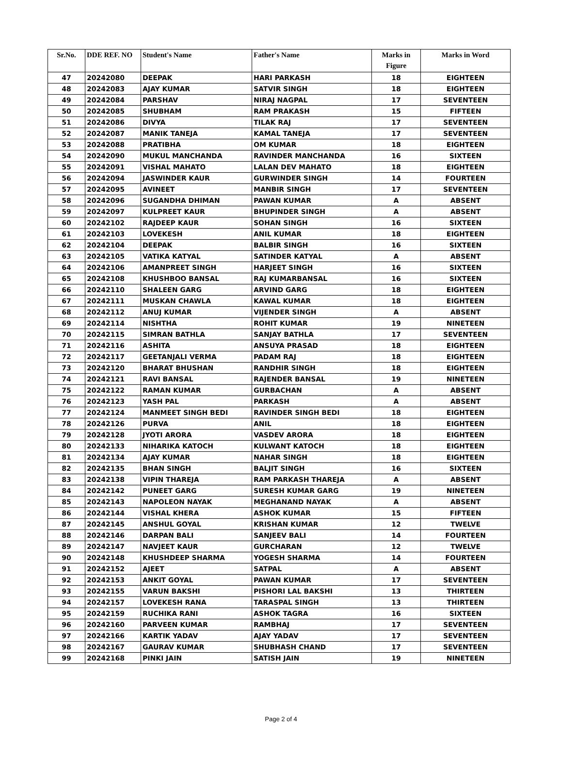| Sr.No. | DDE REF. NO | Student's Name | Father's Name | Marks in Figure | Marks in Word |
| --- | --- | --- | --- | --- | --- |
| 47 | 20242080 | DEEPAK | HARI PARKASH | 18 | EIGHTEEN |
| 48 | 20242083 | AJAY KUMAR | SATVIR SINGH | 18 | EIGHTEEN |
| 49 | 20242084 | PARSHAV | NIRAJ NAGPAL | 17 | SEVENTEEN |
| 50 | 20242085 | SHUBHAM | RAM PRAKASH | 15 | FIFTEEN |
| 51 | 20242086 | DIVYA | TILAK RAJ | 17 | SEVENTEEN |
| 52 | 20242087 | MANIK TANEJA | KAMAL TANEJA | 17 | SEVENTEEN |
| 53 | 20242088 | PRATIBHA | OM KUMAR | 18 | EIGHTEEN |
| 54 | 20242090 | MUKUL MANCHANDA | RAVINDER MANCHANDA | 16 | SIXTEEN |
| 55 | 20242091 | VISHAL MAHATO | LALAN DEV MAHATO | 18 | EIGHTEEN |
| 56 | 20242094 | JASWINDER KAUR | GURWINDER SINGH | 14 | FOURTEEN |
| 57 | 20242095 | AVINEET | MANBIR SINGH | 17 | SEVENTEEN |
| 58 | 20242096 | SUGANDHA DHIMAN | PAWAN KUMAR | A | ABSENT |
| 59 | 20242097 | KULPREET KAUR | BHUPINDER SINGH | A | ABSENT |
| 60 | 20242102 | RAJDEEP KAUR | SOHAN SINGH | 16 | SIXTEEN |
| 61 | 20242103 | LOVEKESH | ANIL KUMAR | 18 | EIGHTEEN |
| 62 | 20242104 | DEEPAK | BALBIR SINGH | 16 | SIXTEEN |
| 63 | 20242105 | VATIKA KATYAL | SATINDER KATYAL | A | ABSENT |
| 64 | 20242106 | AMANPREET SINGH | HARJEET SINGH | 16 | SIXTEEN |
| 65 | 20242108 | KHUSHBOO BANSAL | RAJ KUMARBANSAL | 16 | SIXTEEN |
| 66 | 20242110 | SHALEEN GARG | ARVIND GARG | 18 | EIGHTEEN |
| 67 | 20242111 | MUSKAN CHAWLA | KAWAL KUMAR | 18 | EIGHTEEN |
| 68 | 20242112 | ANUJ KUMAR | VIJENDER SINGH | A | ABSENT |
| 69 | 20242114 | NISHTHA | ROHIT KUMAR | 19 | NINETEEN |
| 70 | 20242115 | SIMRAN BATHLA | SANJAY BATHLA | 17 | SEVENTEEN |
| 71 | 20242116 | ASHITA | ANSUYA PRASAD | 18 | EIGHTEEN |
| 72 | 20242117 | GEETANJALI VERMA | PADAM RAJ | 18 | EIGHTEEN |
| 73 | 20242120 | BHARAT BHUSHAN | RANDHIR SINGH | 18 | EIGHTEEN |
| 74 | 20242121 | RAVI BANSAL | RAJENDER BANSAL | 19 | NINETEEN |
| 75 | 20242122 | RAMAN KUMAR | GURBACHAN | A | ABSENT |
| 76 | 20242123 | YASH PAL | PARKASH | A | ABSENT |
| 77 | 20242124 | MANMEET SINGH BEDI | RAVINDER SINGH BEDI | 18 | EIGHTEEN |
| 78 | 20242126 | PURVA | ANIL | 18 | EIGHTEEN |
| 79 | 20242128 | JYOTI ARORA | VASDEV ARORA | 18 | EIGHTEEN |
| 80 | 20242133 | NIHARIKA KATOCH | KULWANT KATOCH | 18 | EIGHTEEN |
| 81 | 20242134 | AJAY KUMAR | NAHAR SINGH | 18 | EIGHTEEN |
| 82 | 20242135 | BHAN SINGH | BALJIT SINGH | 16 | SIXTEEN |
| 83 | 20242138 | VIPIN THAREJA | RAM PARKASH THAREJA | A | ABSENT |
| 84 | 20242142 | PUNEET GARG | SURESH KUMAR GARG | 19 | NINETEEN |
| 85 | 20242143 | NAPOLEON NAYAK | MEGHANAND NAYAK | A | ABSENT |
| 86 | 20242144 | VISHAL KHERA | ASHOK KUMAR | 15 | FIFTEEN |
| 87 | 20242145 | ANSHUL GOYAL | KRISHAN KUMAR | 12 | TWELVE |
| 88 | 20242146 | DARPAN BALI | SANJEEV BALI | 14 | FOURTEEN |
| 89 | 20242147 | NAVJEET KAUR | GURCHARAN | 12 | TWELVE |
| 90 | 20242148 | KHUSHDEEP SHARMA | YOGESH SHARMA | 14 | FOURTEEN |
| 91 | 20242152 | AJEET | SATPAL | A | ABSENT |
| 92 | 20242153 | ANKIT GOYAL | PAWAN KUMAR | 17 | SEVENTEEN |
| 93 | 20242155 | VARUN BAKSHI | PISHORI LAL BAKSHI | 13 | THIRTEEN |
| 94 | 20242157 | LOVEKESH RANA | TARASPAL SINGH | 13 | THIRTEEN |
| 95 | 20242159 | RUCHIKA RANI | ASHOK TAGRA | 16 | SIXTEEN |
| 96 | 20242160 | PARVEEN KUMAR | RAMBHAJ | 17 | SEVENTEEN |
| 97 | 20242166 | KARTIK YADAV | AJAY YADAV | 17 | SEVENTEEN |
| 98 | 20242167 | GAURAV KUMAR | SHUBHASH CHAND | 17 | SEVENTEEN |
| 99 | 20242168 | PINKI JAIN | SATISH JAIN | 19 | NINETEEN |
Page 2 of 4